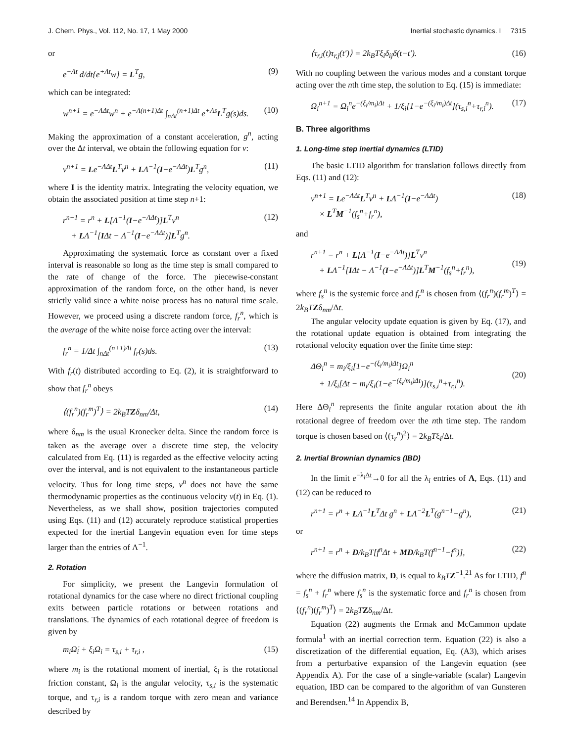J. Chem. Phys., Vol. 112, No. 17, 1 May 2000 Inertial stochastic dynamics. I 7315
or
e<sup>−Λt</sup> d/dt{e<sup>+Λt</sup>w} = L<sup>T</sup>g, (9)
which can be integrated:
w<sup>n+1</sup> = e<sup>−ΛΔt</sup>w<sup>n</sup> + e<sup>−Λ(n+1)Δt</sup> ∫<sub>nΔt</sub><sup>(n+1)Δt</sup> e<sup>+Λs</sup>L<sup>T</sup>g(s)ds. (10)
Making the approximation of a constant acceleration, g<sup>n</sup>, acting over the Δt interval, we obtain the following equation for v:
v<sup>n+1</sup> = Le<sup>−ΛΔt</sup>L<sup>T</sup>v<sup>n</sup> + LΛ<sup>−1</sup>(I−e<sup>−ΛΔt</sup>)L<sup>T</sup>g<sup>n</sup>, (11)
where I is the identity matrix. Integrating the velocity equation, we obtain the associated position at time step n+1:
r<sup>n+1</sup> = r<sup>n</sup> + L[Λ<sup>−1</sup>(I−e<sup>−ΛΔt</sup>)]L<sup>T</sup>v<sup>n</sup>
+ LΛ<sup>−1</sup>[IΔt − Λ<sup>−1</sup>(I−e<sup>−ΛΔt</sup>)]L<sup>T</sup>g<sup>n</sup>. (12)
Approximating the systematic force as constant over a fixed interval is reasonable so long as the time step is small compared to the rate of change of the force. The piecewise-constant approximation of the random force, on the other hand, is never strictly valid since a white noise process has no natural time scale. However, we proceed using a discrete random force, f<sub>r</sub><sup>n</sup>, which is the average of the white noise force acting over the interval:
f<sub>r</sub><sup>n</sup> = 1/Δt ∫<sub>nΔt</sub><sup>(n+1)Δt</sup> f<sub>r</sub>(s)ds. (13)
With f<sub>r</sub>(t) distributed according to Eq. (2), it is straightforward to show that f<sub>r</sub><sup>n</sup> obeys
⟨(f<sub>r</sub><sup>n</sup>)(f<sub>r</sub><sup>m</sup>)<sup>T</sup>⟩ = 2k<sub>B</sub>TZδ<sub>nm</sub>/Δt, (14)
where δ<sub>nm</sub> is the usual Kronecker delta. Since the random force is taken as the average over a discrete time step, the velocity calculated from Eq. (11) is regarded as the effective velocity acting over the interval, and is not equivalent to the instantaneous particle velocity. Thus for long time steps, v<sup>n</sup> does not have the same thermodynamic properties as the continuous velocity v(t) in Eq. (1). Nevertheless, as we shall show, position trajectories computed using Eqs. (11) and (12) accurately reproduce statistical properties expected for the inertial Langevin equation even for time steps larger than the entries of Λ<sup>−1</sup>.
2. Rotation
For simplicity, we present the Langevin formulation of rotational dynamics for the case where no direct frictional coupling exits between particle rotations or between rotations and translations. The dynamics of each rotational degree of freedom is given by
m<sub>i</sub>Ω̇<sub>i</sub> + ξ<sub>i</sub>Ω<sub>i</sub> = τ<sub>s,i</sub> + τ<sub>r,i</sub> , (15)
where m<sub>i</sub> is the rotational moment of inertial, ξ<sub>i</sub> is the rotational friction constant, Ω<sub>i</sub> is the angular velocity, τ<sub>s,i</sub> is the systematic torque, and τ<sub>r,i</sub> is a random torque with zero mean and variance described by
⟨τ<sub>r,i</sub>(t)τ<sub>r,j</sub>(t′)⟩ = 2k<sub>B</sub>Tξ<sub>i</sub>δ<sub>ij</sub>δ(t−t′). (16)
With no coupling between the various modes and a constant torque acting over the nth time step, the solution to Eq. (15) is immediate:
Ω<sub>i</sub><sup>n+1</sup> = Ω<sub>i</sub><sup>n</sup>e<sup>−(ξ<sub>i</sub>/m<sub>i</sub>)Δt</sup> + 1/ξ<sub>i</sub>[1−e<sup>−(ξ<sub>i</sub>/m<sub>i</sub>)Δt</sup>](τ<sub>s,i</sub><sup>n</sup>+τ<sub>r,i</sub><sup>n</sup>). (17)
B. Three algorithms
1. Long-time step inertial dynamics (LTID)
The basic LTID algorithm for translation follows directly from Eqs. (11) and (12):
v<sup>n+1</sup> = Le<sup>−ΛΔt</sup>L<sup>T</sup>v<sup>n</sup> + LΛ<sup>−1</sup>(I−e<sup>−ΛΔt</sup>)
× L<sup>T</sup>M<sup>−1</sup>(f<sub>s</sub><sup>n</sup>+f<sub>r</sub><sup>n</sup>), (18)
and
r<sup>n+1</sup> = r<sup>n</sup> + L[Λ<sup>−1</sup>(I−e<sup>−ΛΔt</sup>)]L<sup>T</sup>v<sup>n</sup>
+ LΛ<sup>−1</sup>[IΔt − Λ<sup>−1</sup>(I−e<sup>−ΛΔt</sup>)]L<sup>T</sup>M<sup>−1</sup>(f<sub>s</sub><sup>n</sup>+f<sub>r</sub><sup>n</sup>),
(19)
where f<sub>s</sub><sup>n</sup> is the systemic force and f<sub>r</sub><sup>n</sup> is chosen from ⟨(f<sub>r</sub><sup>n</sup>)(f<sub>r</sub><sup>m</sup>)<sup>T</sup>⟩ = 2k<sub>B</sub>T Zδ<sub>nm</sub>/Δt.
The angular velocity update equation is given by Eq. (17), and the rotational update equation is obtained from integrating the rotational velocity equation over the finite time step:
ΔΘ<sub>i</sub><sup>n</sup> = m<sub>i</sub>/ξ<sub>i</sub>[1−e<sup>−(ξ<sub>i</sub>/m<sub>i</sub>)Δt</sup>]Ω<sub>i</sub><sup>n</sup>
+ 1/ξ<sub>i</sub>[Δt − m<sub>i</sub>/ξ<sub>i</sub>(1−e<sup>−(ξ<sub>i</sub>/m<sub>i</sub>)Δt</sup>)](τ<sub>s,i</sub><sup>n</sup>+τ<sub>r,i</sub><sup>n</sup>).
(20)
Here ΔΘ<sub>i</sub><sup>n</sup> represents the finite angular rotation about the ith rotational degree of freedom over the nth time step. The random torque is chosen based on ⟨(τ<sub>r</sub><sup>n</sup>)<sup>2</sup>⟩ = 2k<sub>B</sub>Tξ<sub>i</sub>/Δt.
2. Inertial Brownian dynamics (IBD)
In the limit e<sup>−λ<sub>i</sub>Δt</sup>→0 for all the λ<sub>i</sub> entries of Λ, Eqs. (11) and (12) can be reduced to
r<sup>n+1</sup> = r<sup>n</sup> + LΛ<sup>−1</sup>L<sup>T</sup>Δt g<sup>n</sup> + LΛ<sup>−2</sup>L<sup>T</sup>(g<sup>n−1</sup>−g<sup>n</sup>), (21)
or
r<sup>n+1</sup> = r<sup>n</sup> + D/k<sub>B</sub>T[f<sup>n</sup>Δt + MD/k<sub>B</sub>T(f<sup>n−1</sup>−f<sup>n</sup>)], (22)
where the diffusion matrix, D, is equal to k<sub>B</sub>T Z<sup>−1</sup>.<sup>21</sup> As for LTID, f<sup>n</sup> = f<sub>s</sub><sup>n</sup> + f<sub>r</sub><sup>n</sup> where f<sub>s</sub><sup>n</sup> is the systematic force and f<sub>r</sub><sup>n</sup> is chosen from ⟨(f<sub>r</sub><sup>n</sup>)(f<sub>r</sub><sup>m</sup>)<sup>T</sup>⟩ = 2k<sub>B</sub>T Zδ<sub>nm</sub>/Δt.
Equation (22) augments the Ermak and McCammon update formula<sup>1</sup> with an inertial correction term. Equation (22) is also a discretization of the differential equation, Eq. (A3), which arises from a perturbative expansion of the Langevin equation (see Appendix A). For the case of a single-variable (scalar) Langevin equation, IBD can be compared to the algorithm of van Gunsteren and Berendsen.<sup>14</sup> In Appendix B,